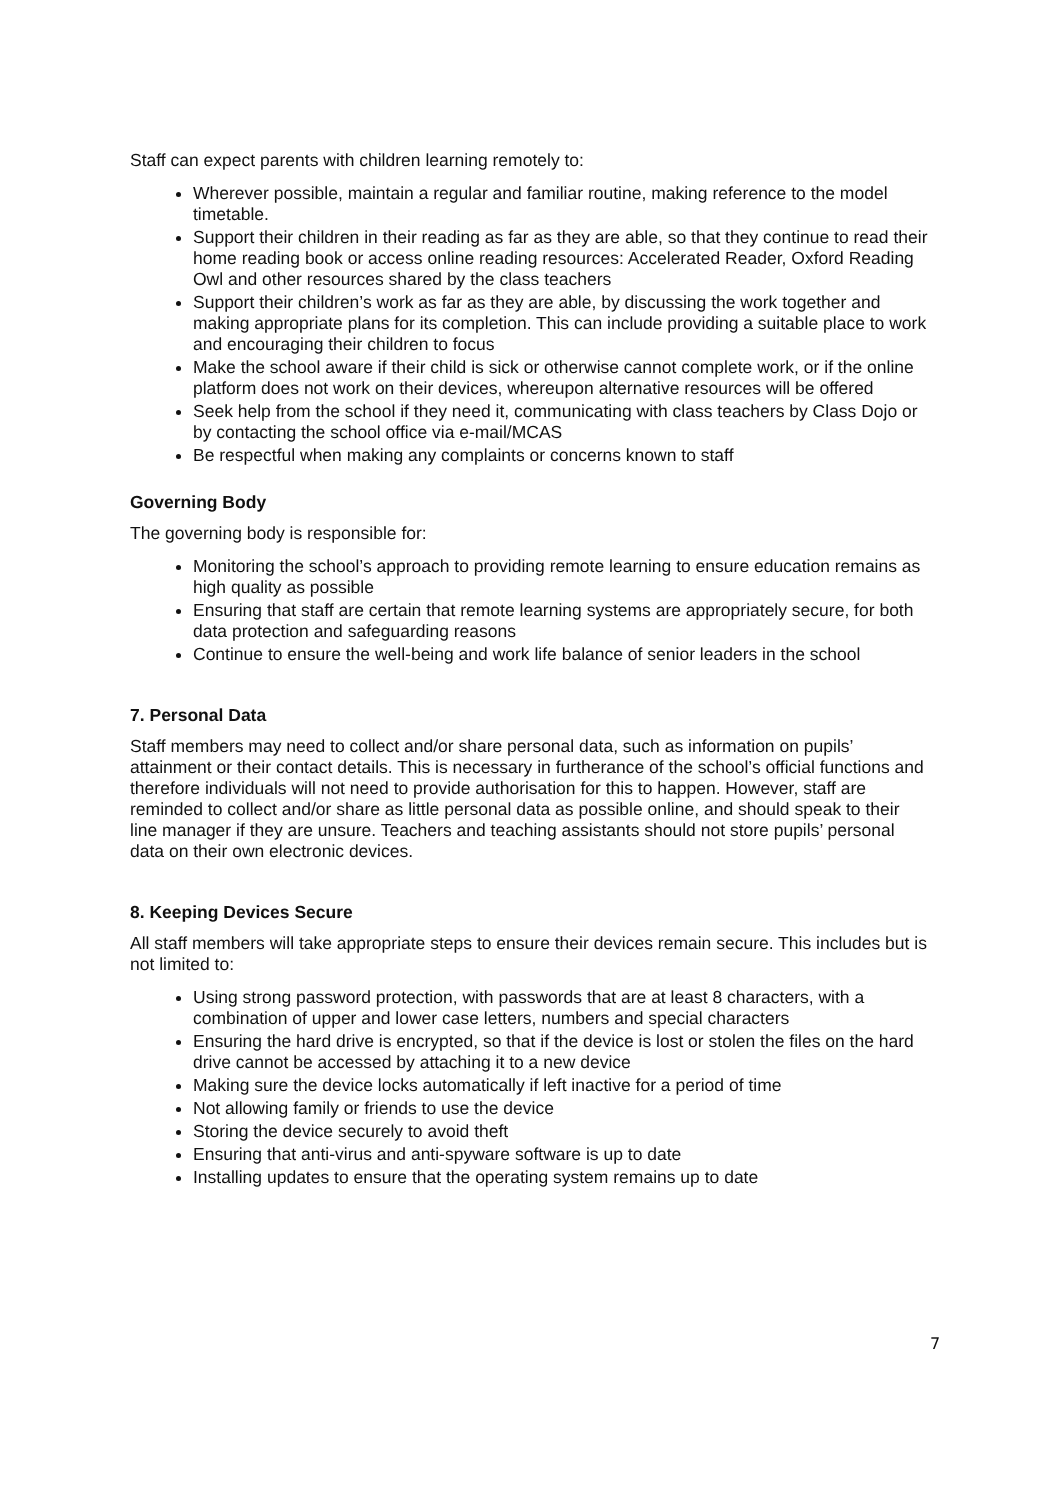Staff can expect parents with children learning remotely to:
Wherever possible, maintain a regular and familiar routine, making reference to the model timetable.
Support their children in their reading as far as they are able, so that they continue to read their home reading book or access online reading resources: Accelerated Reader, Oxford Reading Owl and other resources shared by the class teachers
Support their children’s work as far as they are able, by discussing the work together and making appropriate plans for its completion. This can include providing a suitable place to work and encouraging their children to focus
Make the school aware if their child is sick or otherwise cannot complete work, or if the online platform does not work on their devices, whereupon alternative resources will be offered
Seek help from the school if they need it, communicating with class teachers by Class Dojo or by contacting the school office via e-mail/MCAS
Be respectful when making any complaints or concerns known to staff
Governing Body
The governing body is responsible for:
Monitoring the school’s approach to providing remote learning to ensure education remains as high quality as possible
Ensuring that staff are certain that remote learning systems are appropriately secure, for both data protection and safeguarding reasons
Continue to ensure the well-being and work life balance of senior leaders in the school
7. Personal Data
Staff members may need to collect and/or share personal data, such as information on pupils’ attainment or their contact details. This is necessary in furtherance of the school’s official functions and therefore individuals will not need to provide authorisation for this to happen. However, staff are reminded to collect and/or share as little personal data as possible online, and should speak to their line manager if they are unsure. Teachers and teaching assistants should not store pupils’ personal data on their own electronic devices.
8. Keeping Devices Secure
All staff members will take appropriate steps to ensure their devices remain secure. This includes but is not limited to:
Using strong password protection, with passwords that are at least 8 characters, with a combination of upper and lower case letters, numbers and special characters
Ensuring the hard drive is encrypted, so that if the device is lost or stolen the files on the hard drive cannot be accessed by attaching it to a new device
Making sure the device locks automatically if left inactive for a period of time
Not allowing family or friends to use the device
Storing the device securely to avoid theft
Ensuring that anti-virus and anti-spyware software is up to date
Installing updates to ensure that the operating system remains up to date
7